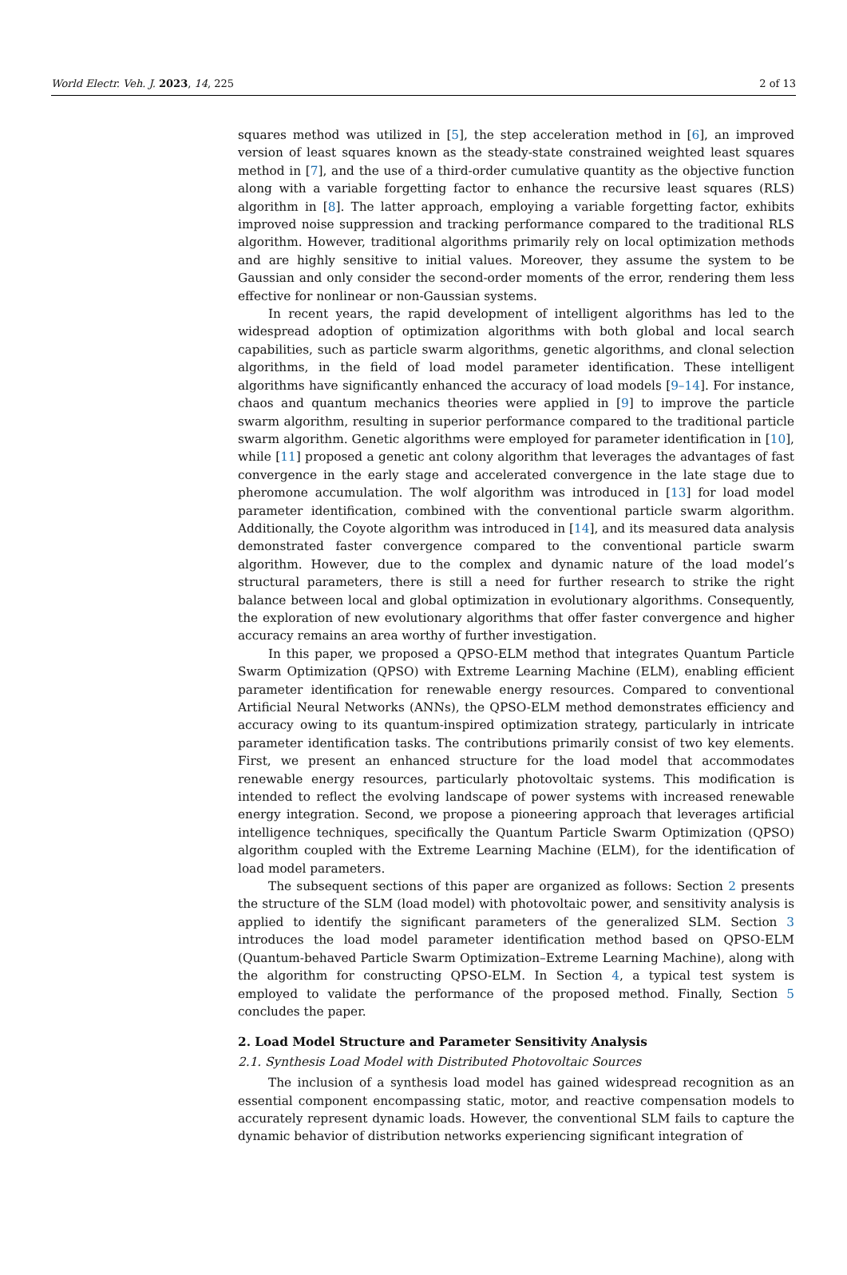World Electr. Veh. J. 2023, 14, 225 2 of 13
squares method was utilized in [5], the step acceleration method in [6], an improved version of least squares known as the steady-state constrained weighted least squares method in [7], and the use of a third-order cumulative quantity as the objective function along with a variable forgetting factor to enhance the recursive least squares (RLS) algorithm in [8]. The latter approach, employing a variable forgetting factor, exhibits improved noise suppression and tracking performance compared to the traditional RLS algorithm. However, traditional algorithms primarily rely on local optimization methods and are highly sensitive to initial values. Moreover, they assume the system to be Gaussian and only consider the second-order moments of the error, rendering them less effective for nonlinear or non-Gaussian systems.
In recent years, the rapid development of intelligent algorithms has led to the widespread adoption of optimization algorithms with both global and local search capabilities, such as particle swarm algorithms, genetic algorithms, and clonal selection algorithms, in the field of load model parameter identification. These intelligent algorithms have significantly enhanced the accuracy of load models [9–14]. For instance, chaos and quantum mechanics theories were applied in [9] to improve the particle swarm algorithm, resulting in superior performance compared to the traditional particle swarm algorithm. Genetic algorithms were employed for parameter identification in [10], while [11] proposed a genetic ant colony algorithm that leverages the advantages of fast convergence in the early stage and accelerated convergence in the late stage due to pheromone accumulation. The wolf algorithm was introduced in [13] for load model parameter identification, combined with the conventional particle swarm algorithm. Additionally, the Coyote algorithm was introduced in [14], and its measured data analysis demonstrated faster convergence compared to the conventional particle swarm algorithm. However, due to the complex and dynamic nature of the load model’s structural parameters, there is still a need for further research to strike the right balance between local and global optimization in evolutionary algorithms. Consequently, the exploration of new evolutionary algorithms that offer faster convergence and higher accuracy remains an area worthy of further investigation.
In this paper, we proposed a QPSO-ELM method that integrates Quantum Particle Swarm Optimization (QPSO) with Extreme Learning Machine (ELM), enabling efficient parameter identification for renewable energy resources. Compared to conventional Artificial Neural Networks (ANNs), the QPSO-ELM method demonstrates efficiency and accuracy owing to its quantum-inspired optimization strategy, particularly in intricate parameter identification tasks. The contributions primarily consist of two key elements. First, we present an enhanced structure for the load model that accommodates renewable energy resources, particularly photovoltaic systems. This modification is intended to reflect the evolving landscape of power systems with increased renewable energy integration. Second, we propose a pioneering approach that leverages artificial intelligence techniques, specifically the Quantum Particle Swarm Optimization (QPSO) algorithm coupled with the Extreme Learning Machine (ELM), for the identification of load model parameters.
The subsequent sections of this paper are organized as follows: Section 2 presents the structure of the SLM (load model) with photovoltaic power, and sensitivity analysis is applied to identify the significant parameters of the generalized SLM. Section 3 introduces the load model parameter identification method based on QPSO-ELM (Quantum-behaved Particle Swarm Optimization–Extreme Learning Machine), along with the algorithm for constructing QPSO-ELM. In Section 4, a typical test system is employed to validate the performance of the proposed method. Finally, Section 5 concludes the paper.
2. Load Model Structure and Parameter Sensitivity Analysis
2.1. Synthesis Load Model with Distributed Photovoltaic Sources
The inclusion of a synthesis load model has gained widespread recognition as an essential component encompassing static, motor, and reactive compensation models to accurately represent dynamic loads. However, the conventional SLM fails to capture the dynamic behavior of distribution networks experiencing significant integration of